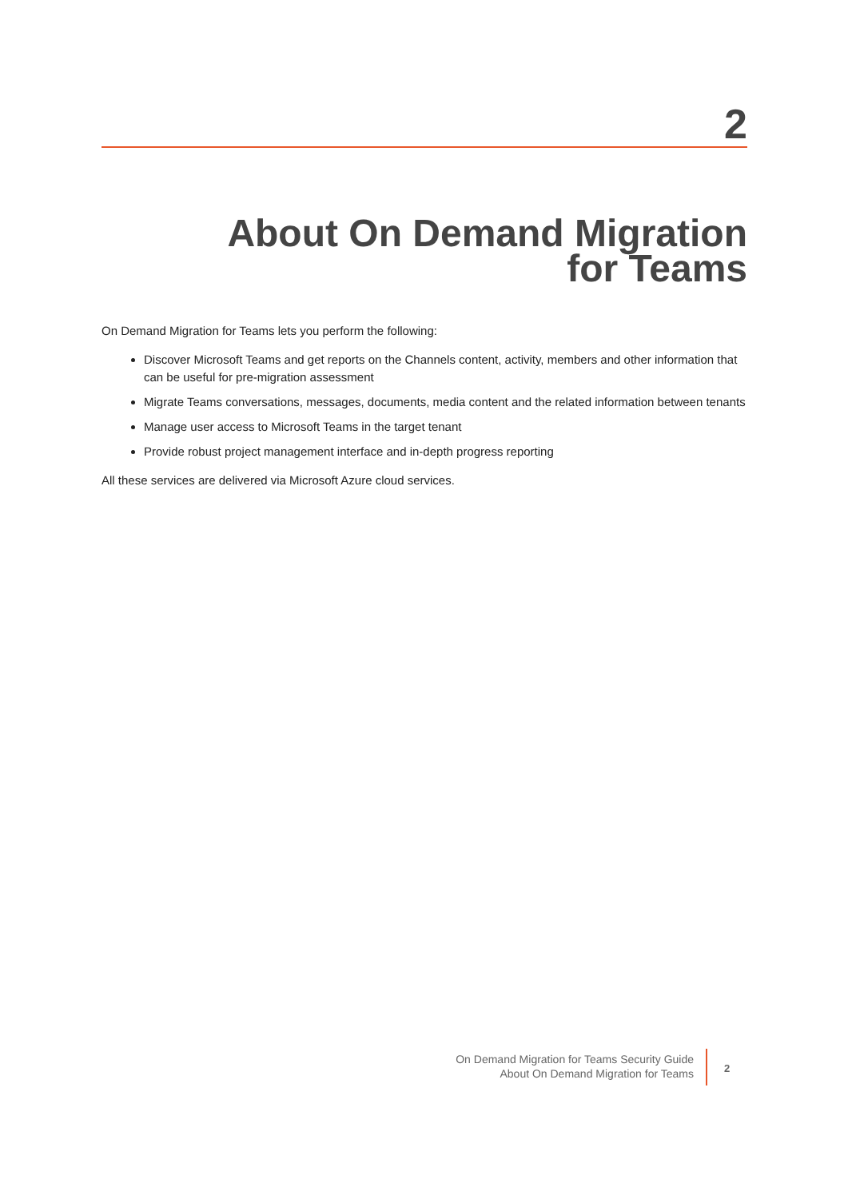2
About On Demand Migration for Teams
On Demand Migration for Teams lets you perform the following:
Discover Microsoft Teams and get reports on the Channels content, activity, members and other information that can be useful for pre-migration assessment
Migrate Teams conversations, messages, documents, media content and the related information between tenants
Manage user access to Microsoft Teams in the target tenant
Provide robust project management interface and in-depth progress reporting
All these services are delivered via Microsoft Azure cloud services.
On Demand Migration for Teams Security Guide
About On Demand Migration for Teams
2